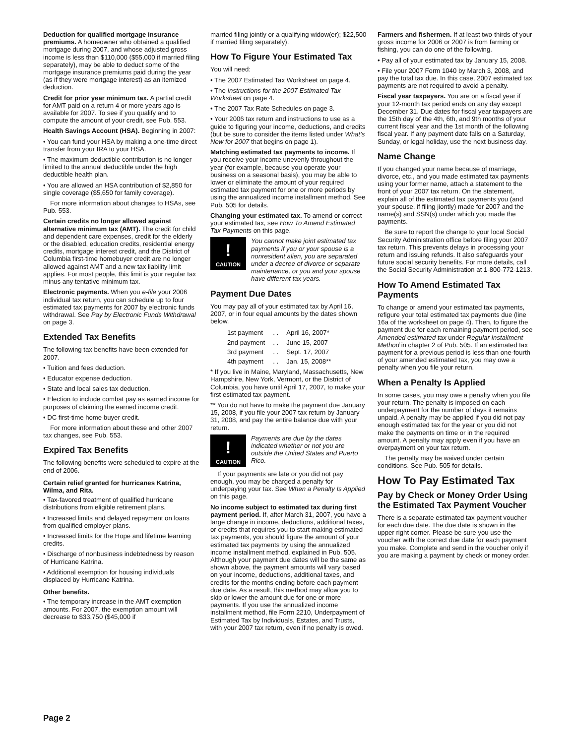Deduction for qualified mortgage insurance premiums. A homeowner who obtained a qualified mortgage during 2007, and whose adjusted gross income is less than $110,000 ($55,000 if married filing separately), may be able to deduct some of the mortgage insurance premiums paid during the year (as if they were mortgage interest) as an itemized deduction.
Credit for prior year minimum tax. A partial credit for AMT paid on a return 4 or more years ago is available for 2007. To see if you qualify and to compute the amount of your credit, see Pub. 553.
Health Savings Account (HSA). Beginning in 2007:
• You can fund your HSA by making a one-time direct transfer from your IRA to your HSA.
• The maximum deductible contribution is no longer limited to the annual deductible under the high deductible health plan.
• You are allowed an HSA contribution of $2,850 for single coverage ($5,650 for family coverage).
For more information about changes to HSAs, see Pub. 553.
Certain credits no longer allowed against alternative minimum tax (AMT). The credit for child and dependent care expenses, credit for the elderly or the disabled, education credits, residential energy credits, mortgage interest credit, and the District of Columbia first-time homebuyer credit are no longer allowed against AMT and a new tax liability limit applies. For most people, this limit is your regular tax minus any tentative minimum tax.
Electronic payments. When you e-file your 2006 individual tax return, you can schedule up to four estimated tax payments for 2007 by electronic funds withdrawal. See Pay by Electronic Funds Withdrawal on page 3.
Extended Tax Benefits
The following tax benefits have been extended for 2007.
• Tuition and fees deduction.
• Educator expense deduction.
• State and local sales tax deduction.
• Election to include combat pay as earned income for purposes of claiming the earned income credit.
• DC first-time home buyer credit.
For more information about these and other 2007 tax changes, see Pub. 553.
Expired Tax Benefits
The following benefits were scheduled to expire at the end of 2006.
Certain relief granted for hurricanes Katrina, Wilma, and Rita.
• Tax-favored treatment of qualified hurricane distributions from eligible retirement plans.
• Increased limits and delayed repayment on loans from qualified employer plans.
• Increased limits for the Hope and lifetime learning credits.
• Discharge of nonbusiness indebtedness by reason of Hurricane Katrina.
• Additional exemption for housing individuals displaced by Hurricane Katrina.
Other benefits.
• The temporary increase in the AMT exemption amounts. For 2007, the exemption amount will decrease to $33,750 ($45,000 if
married filing jointly or a qualifying widow(er); $22,500 if married filing separately).
How To Figure Your Estimated Tax
You will need:
• The 2007 Estimated Tax Worksheet on page 4.
• The Instructions for the 2007 Estimated Tax Worksheet on page 4.
• The 2007 Tax Rate Schedules on page 3.
• Your 2006 tax return and instructions to use as a guide to figuring your income, deductions, and credits (but be sure to consider the items listed under What’s New for 2007 that begins on page 1).
Matching estimated tax payments to income. If you receive your income unevenly throughout the year (for example, because you operate your business on a seasonal basis), you may be able to lower or eliminate the amount of your required estimated tax payment for one or more periods by using the annualized income installment method. See Pub. 505 for details.
Changing your estimated tax. To amend or correct your estimated tax, see How To Amend Estimated Tax Payments on this page.
!
CAUTION
You cannot make joint estimated tax payments if you or your spouse is a nonresident alien, you are separated under a decree of divorce or separate maintenance, or you and your spouse have different tax years.
Payment Due Dates
You may pay all of your estimated tax by April 16, 2007, or in four equal amounts by the dates shown below.
| 1st payment | . . | April 16, 2007* |
| 2nd payment | . . | June 15, 2007 |
| 3rd payment | . . | Sept. 17, 2007 |
| 4th payment | . . | Jan. 15, 2008** |
* If you live in Maine, Maryland, Massachusetts, New Hampshire, New York, Vermont, or the District of Columbia, you have until April 17, 2007, to make your first estimated tax payment.
** You do not have to make the payment due January 15, 2008, if you file your 2007 tax return by January 31, 2008, and pay the entire balance due with your return.
!
CAUTION
Payments are due by the dates indicated whether or not you are outside the United States and Puerto Rico.
If your payments are late or you did not pay enough, you may be charged a penalty for underpaying your tax. See When a Penalty Is Applied on this page.
No income subject to estimated tax during first payment period. If, after March 31, 2007, you have a large change in income, deductions, additional taxes, or credits that requires you to start making estimated tax payments, you should figure the amount of your estimated tax payments by using the annualized income installment method, explained in Pub. 505. Although your payment due dates will be the same as shown above, the payment amounts will vary based on your income, deductions, additional taxes, and credits for the months ending before each payment due date. As a result, this method may allow you to skip or lower the amount due for one or more payments. If you use the annualized income installment method, file Form 2210, Underpayment of Estimated Tax by Individuals, Estates, and Trusts, with your 2007 tax return, even if no penalty is owed.
Farmers and fishermen. If at least two-thirds of your gross income for 2006 or 2007 is from farming or fishing, you can do one of the following.
• Pay all of your estimated tax by January 15, 2008.
• File your 2007 Form 1040 by March 3, 2008, and pay the total tax due. In this case, 2007 estimated tax payments are not required to avoid a penalty.
Fiscal year taxpayers. You are on a fiscal year if your 12-month tax period ends on any day except December 31. Due dates for fiscal year taxpayers are the 15th day of the 4th, 6th, and 9th months of your current fiscal year and the 1st month of the following fiscal year. If any payment date falls on a Saturday, Sunday, or legal holiday, use the next business day.
Name Change
If you changed your name because of marriage, divorce, etc., and you made estimated tax payments using your former name, attach a statement to the front of your 2007 tax return. On the statement, explain all of the estimated tax payments you (and your spouse, if filing jiontly) made for 2007 and the name(s) and SSN(s) under which you made the payments.
Be sure to report the change to your local Social Security Administration office before filing your 2007 tax return. This prevents delays in processing your return and issuing refunds. It also safeguards your future social security benefits. For more details, call the Social Security Administration at 1-800-772-1213.
How To Amend Estimated Tax Payments
To change or amend your estimated tax payments, refigure your total estimated tax payments due (line 16a of the worksheet on page 4). Then, to figure the payment due for each remaining payment period, see Amended estimated tax under Regular Installment Method in chapter 2 of Pub. 505. If an estimated tax payment for a previous period is less than one-fourth of your amended estimated tax, you may owe a penalty when you file your return.
When a Penalty Is Applied
In some cases, you may owe a penalty when you file your return. The penalty is imposed on each underpayment for the number of days it remains unpaid. A penalty may be applied if you did not pay enough estimated tax for the year or you did not make the payments on time or in the required amount. A penalty may apply even if you have an overpayment on your tax return.
The penalty may be waived under certain conditions. See Pub. 505 for details.
How To Pay Estimated Tax
Pay by Check or Money Order Using the Estimated Tax Payment Voucher
There is a separate estimated tax payment voucher for each due date. The due date is shown in the upper right corner. Please be sure you use the voucher with the correct due date for each payment you make. Complete and send in the voucher only if you are making a payment by check or money order.
Page 2